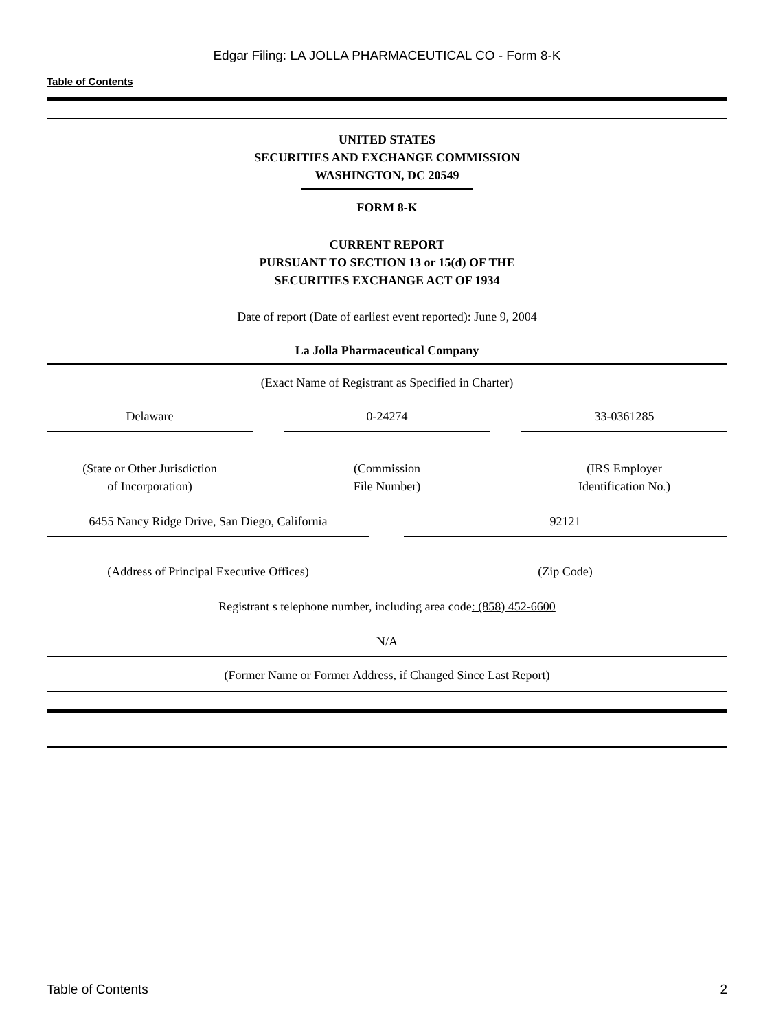Edgar Filing: LA JOLLA PHARMACEUTICAL CO - Form 8-K
Table of Contents
UNITED STATES
SECURITIES AND EXCHANGE COMMISSION
WASHINGTON, DC 20549
FORM 8-K
CURRENT REPORT
PURSUANT TO SECTION 13 or 15(d) OF THE
SECURITIES EXCHANGE ACT OF 1934
Date of report (Date of earliest event reported): June 9, 2004
La Jolla Pharmaceutical Company
(Exact Name of Registrant as Specified in Charter)
Delaware 0-24274 33-0361285
(State or Other Jurisdiction
of Incorporation)
(Commission
File Number)
(IRS Employer
Identification No.)
6455 Nancy Ridge Drive, San Diego, California
92121
(Address of Principal Executive Offices) (Zip Code)
Registrant s telephone number, including area code: (858) 452-6600
N/A
(Former Name or Former Address, if Changed Since Last Report)
Table of Contents 2